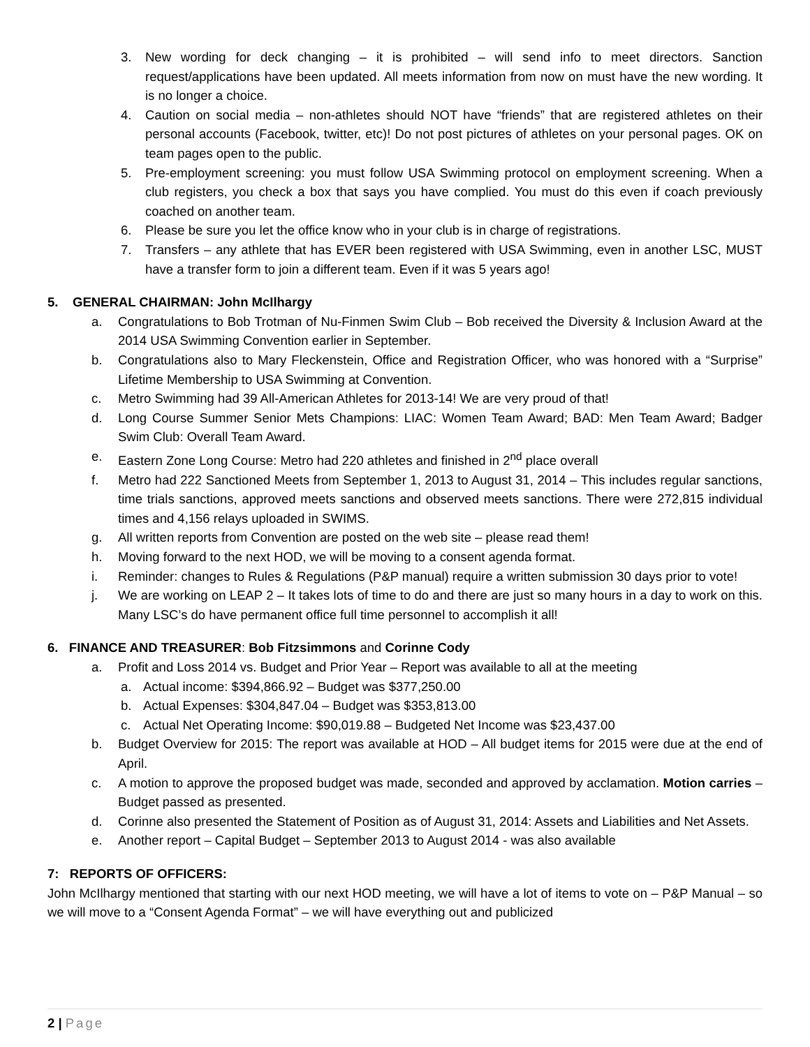3. New wording for deck changing – it is prohibited – will send info to meet directors. Sanction request/applications have been updated. All meets information from now on must have the new wording. It is no longer a choice.
4. Caution on social media – non-athletes should NOT have “friends” that are registered athletes on their personal accounts (Facebook, twitter, etc)! Do not post pictures of athletes on your personal pages. OK on team pages open to the public.
5. Pre-employment screening: you must follow USA Swimming protocol on employment screening. When a club registers, you check a box that says you have complied. You must do this even if coach previously coached on another team.
6. Please be sure you let the office know who in your club is in charge of registrations.
7. Transfers – any athlete that has EVER been registered with USA Swimming, even in another LSC, MUST have a transfer form to join a different team. Even if it was 5 years ago!
5. GENERAL CHAIRMAN: John McIlhargy
a. Congratulations to Bob Trotman of Nu-Finmen Swim Club – Bob received the Diversity & Inclusion Award at the 2014 USA Swimming Convention earlier in September.
b. Congratulations also to Mary Fleckenstein, Office and Registration Officer, who was honored with a “Surprise” Lifetime Membership to USA Swimming at Convention.
c. Metro Swimming had 39 All-American Athletes for 2013-14! We are very proud of that!
d. Long Course Summer Senior Mets Champions: LIAC: Women Team Award; BAD: Men Team Award; Badger Swim Club: Overall Team Award.
e. Eastern Zone Long Course: Metro had 220 athletes and finished in 2<sup>nd</sup> place overall
f. Metro had 222 Sanctioned Meets from September 1, 2013 to August 31, 2014 – This includes regular sanctions, time trials sanctions, approved meets sanctions and observed meets sanctions. There were 272,815 individual times and 4,156 relays uploaded in SWIMS.
g. All written reports from Convention are posted on the web site – please read them!
h. Moving forward to the next HOD, we will be moving to a consent agenda format.
i. Reminder: changes to Rules & Regulations (P&P manual) require a written submission 30 days prior to vote!
j. We are working on LEAP 2 – It takes lots of time to do and there are just so many hours in a day to work on this. Many LSC’s do have permanent office full time personnel to accomplish it all!
6. FINANCE AND TREASURER: Bob Fitzsimmons and Corinne Cody
a. Profit and Loss 2014 vs. Budget and Prior Year – Report was available to all at the meeting
a. Actual income: $394,866.92 – Budget was $377,250.00
b. Actual Expenses: $304,847.04 – Budget was $353,813.00
c. Actual Net Operating Income: $90,019.88 – Budgeted Net Income was $23,437.00
b. Budget Overview for 2015: The report was available at HOD – All budget items for 2015 were due at the end of April.
c. A motion to approve the proposed budget was made, seconded and approved by acclamation. Motion carries – Budget passed as presented.
d. Corinne also presented the Statement of Position as of August 31, 2014: Assets and Liabilities and Net Assets.
e. Another report – Capital Budget – September 2013 to August 2014 - was also available
7: REPORTS OF OFFICERS:
John McIlhargy mentioned that starting with our next HOD meeting, we will have a lot of items to vote on – P&P Manual – so we will move to a “Consent Agenda Format” – we will have everything out and publicized
2 | Page